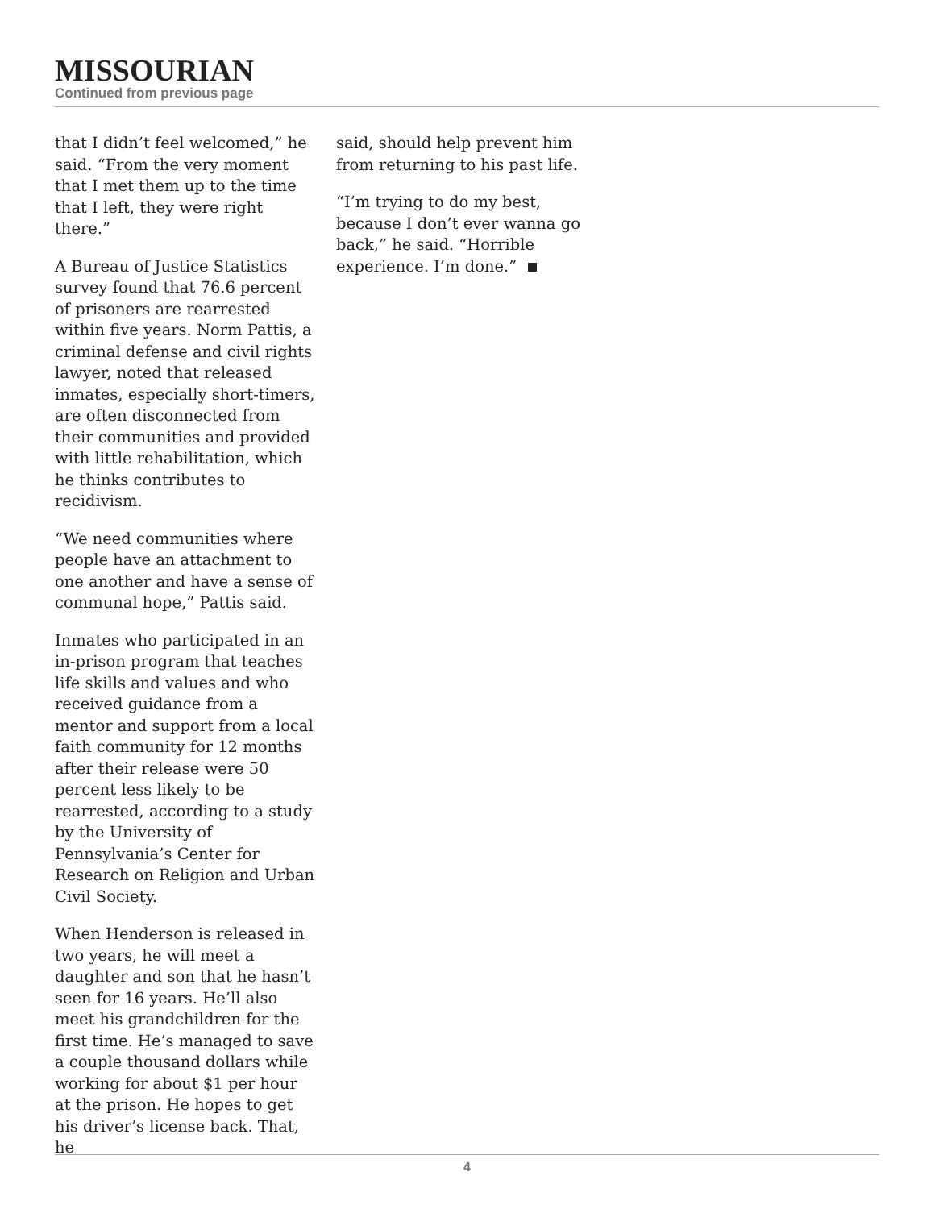MISSOURIAN
Continued from previous page
that I didn’t feel welcomed,” he said. “From the very moment that I met them up to the time that I left, they were right there.”
A Bureau of Justice Statistics survey found that 76.6 percent of prisoners are rearrested within five years. Norm Pattis, a criminal defense and civil rights lawyer, noted that released inmates, especially short-timers, are often disconnected from their communities and provided with little rehabilitation, which he thinks contributes to recidivism.
“We need communities where people have an attachment to one another and have a sense of communal hope,” Pattis said.
Inmates who participated in an in-prison program that teaches life skills and values and who received guidance from a mentor and support from a local faith community for 12 months after their release were 50 percent less likely to be rearrested, according to a study by the University of Pennsylvania’s Center for Research on Religion and Urban Civil Society.
When Henderson is released in two years, he will meet a daughter and son that he hasn’t seen for 16 years. He’ll also meet his grandchildren for the first time. He’s managed to save a couple thousand dollars while working for about $1 per hour at the prison. He hopes to get his driver’s license back. That, he
said, should help prevent him from returning to his past life.
“I’m trying to do my best, because I don’t ever wanna go back,” he said. “Horrible experience. I’m done.”
4